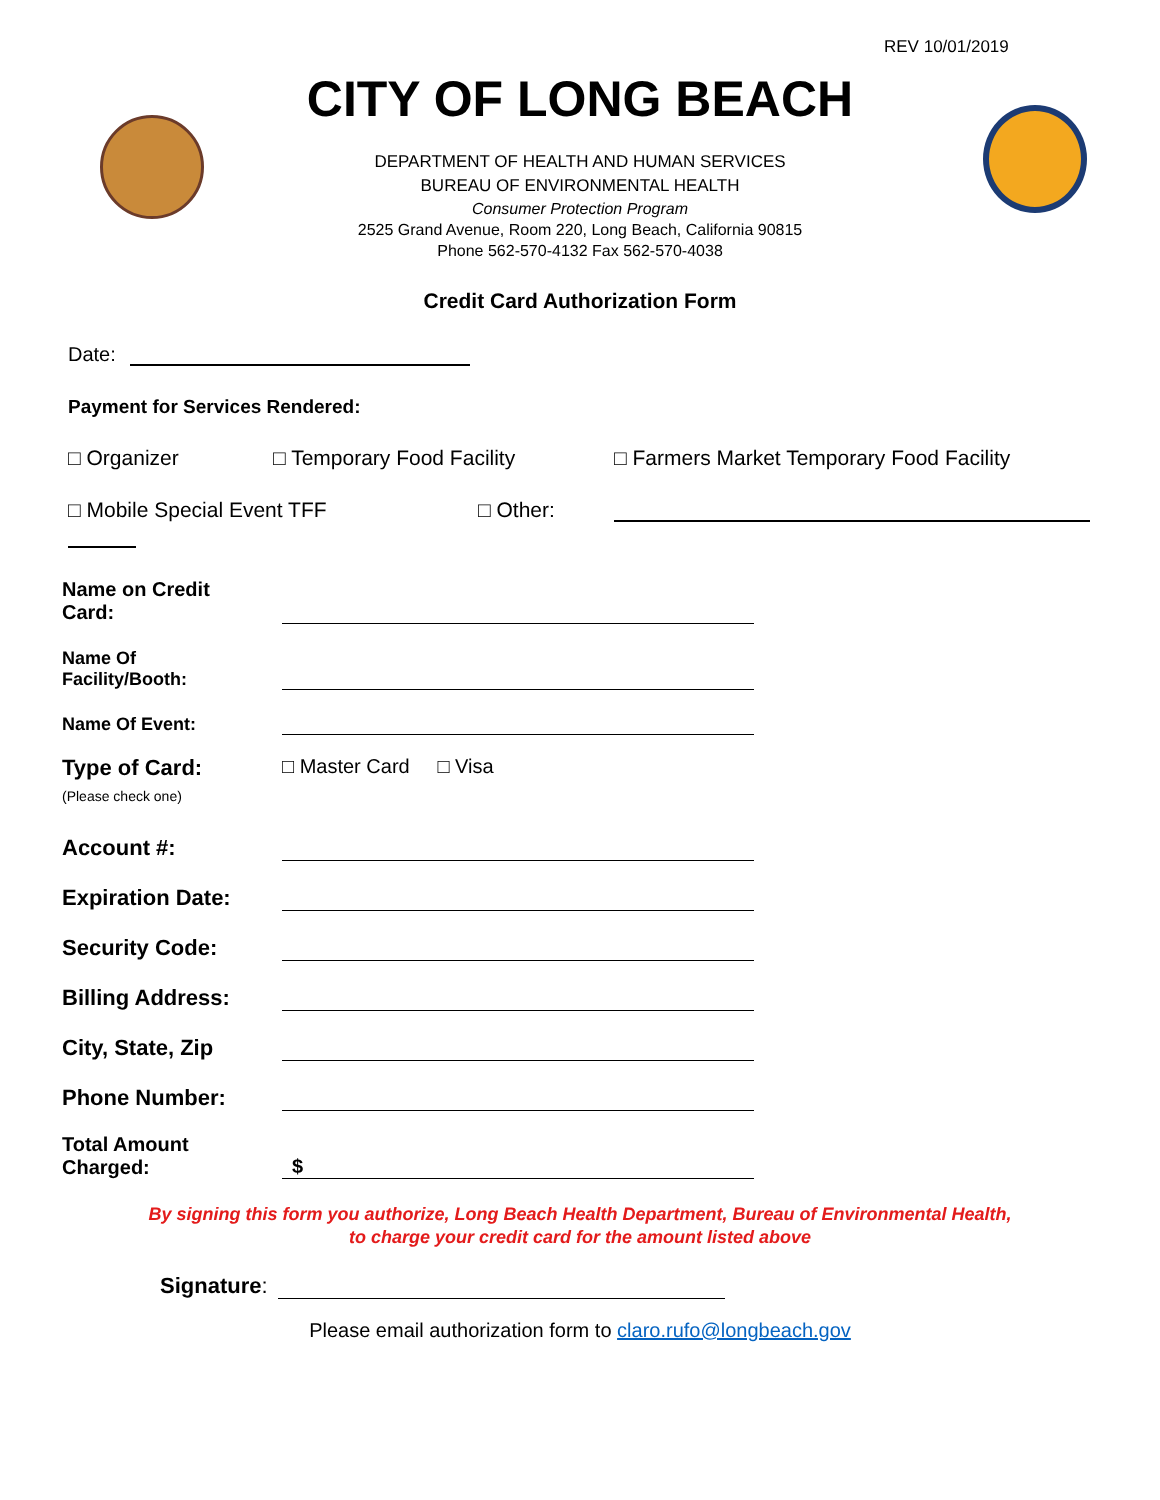REV 10/01/2019
CITY OF LONG BEACH
DEPARTMENT OF HEALTH AND HUMAN SERVICES
BUREAU OF ENVIRONMENTAL HEALTH
Consumer Protection Program
2525 Grand Avenue, Room 220, Long Beach, California 90815
Phone 562-570-4132 Fax 562-570-4038
Credit Card Authorization Form
Date:
Payment for Services Rendered:
□ Organizer □ Temporary Food Facility □ Farmers Market Temporary Food Facility
□ Mobile Special Event TFF □ Other:
Name on Credit
Card:
Name Of
Facility/Booth:
Name Of Event:
Type of Card:
(Please check one)
□ Master Card □ Visa
Account #:
Expiration Date:
Security Code:
Billing Address:
City, State, Zip
Phone Number:
Total Amount
Charged:
$
By signing this form you authorize, Long Beach Health Department, Bureau of Environmental Health,
to charge your credit card for the amount listed above
Signature:
Please email authorization form to claro.rufo@longbeach.gov